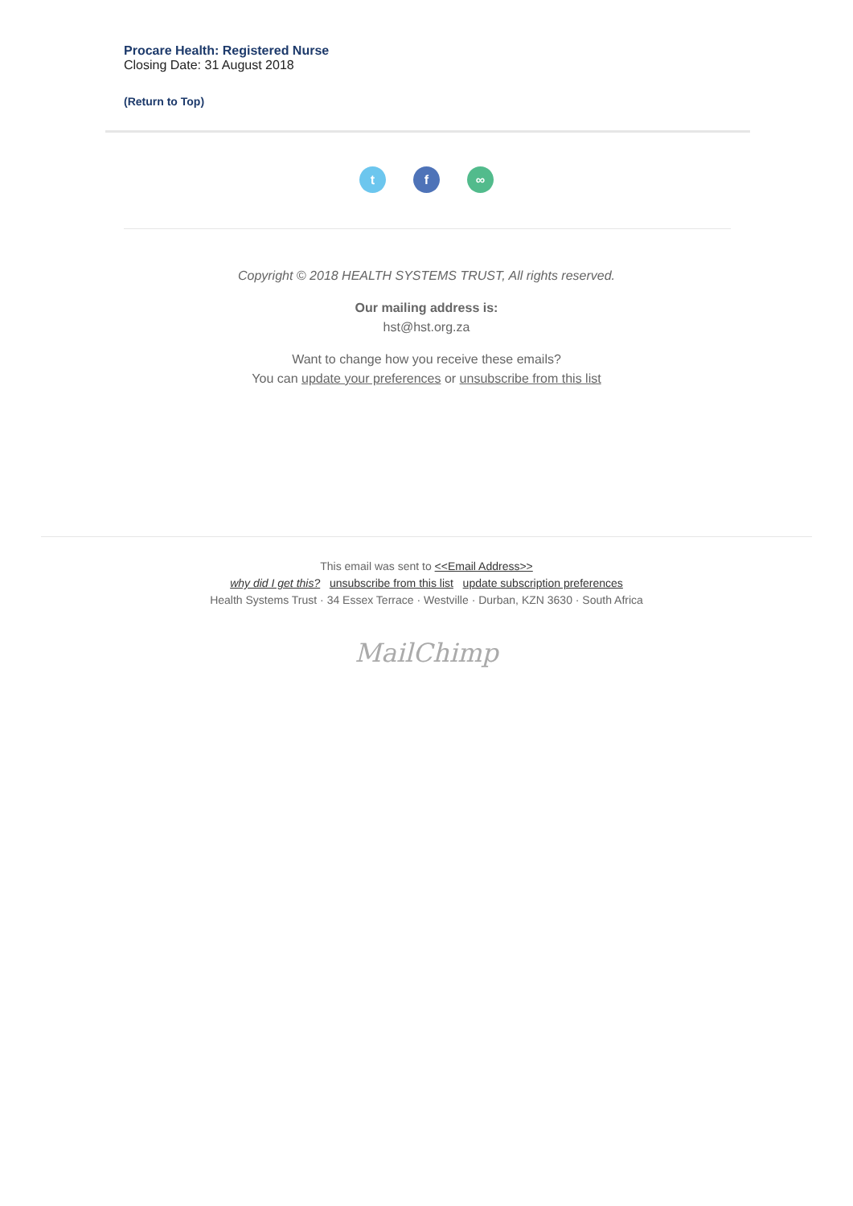Procare Health: Registered Nurse
Closing Date: 31 August 2018
(Return to Top)
tf ∞
Copyright © 2018 HEALTH SYSTEMS TRUST, All rights reserved.
Our mailing address is:
hst@hst.org.za
Want to change how you receive these emails?
You can update your preferences or unsubscribe from this list
This email was sent to <<Email Address>>
why did I get this? unsubscribe from this list update subscription preferences
Health Systems Trust · 34 Essex Terrace · Westville · Durban, KZN 3630 · South Africa
MailChimp